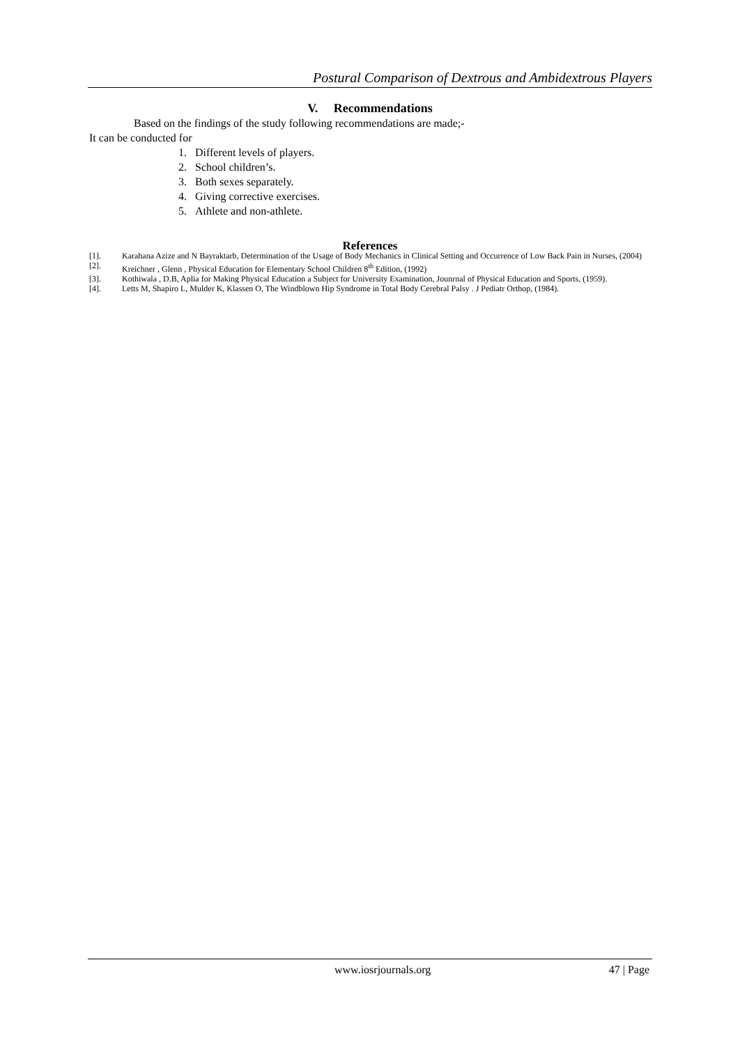Postural Comparison of Dextrous and Ambidextrous Players
V. Recommendations
Based on the findings of the study following recommendations are made;-
It can be conducted for
1. Different levels of players.
2. School children’s.
3. Both sexes separately.
4. Giving corrective exercises.
5. Athlete and non-athlete.
References
[1]. Karahana Azize and N Bayraktarb, Determination of the Usage of Body Mechanics in Clinical Setting and Occurrence of Low Back Pain in Nurses, (2004)
[2]. Kreichner , Glenn , Physical Education for Elementary School Children 8<sup>th</sup> Edition, (1992)
[3]. Kothiwala , D.B, Aplia for Making Physical Education a Subject for University Examination, Jounrnal of Physical Education and Sports, (1959).
[4]. Letts M, Shapiro L, Mulder K, Klassen O, The Windblown Hip Syndrome in Total Body Cerebral Palsy . J Pediatr Orthop, (1984).
www.iosrjournals.org 47 | Page